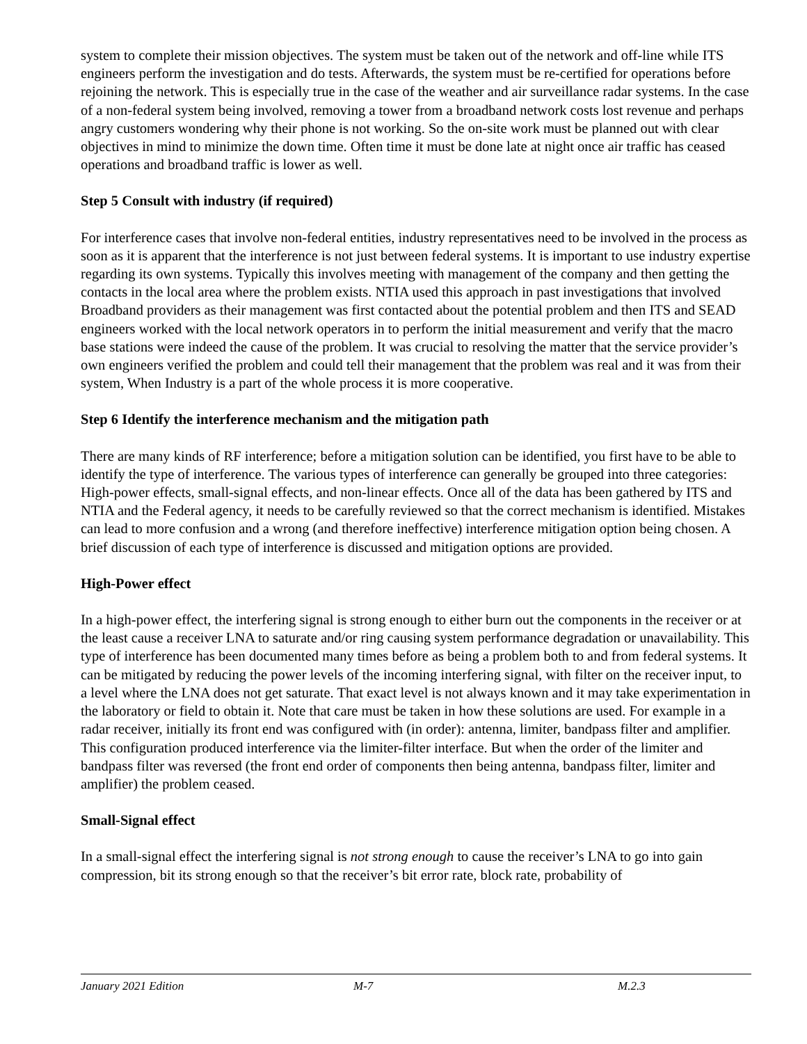system to complete their mission objectives. The system must be taken out of the network and off-line while ITS engineers perform the investigation and do tests. Afterwards, the system must be re-certified for operations before rejoining the network. This is especially true in the case of the weather and air surveillance radar systems. In the case of a non-federal system being involved, removing a tower from a broadband network costs lost revenue and perhaps angry customers wondering why their phone is not working. So the on-site work must be planned out with clear objectives in mind to minimize the down time. Often time it must be done late at night once air traffic has ceased operations and broadband traffic is lower as well.
Step 5 Consult with industry (if required)
For interference cases that involve non-federal entities, industry representatives need to be involved in the process as soon as it is apparent that the interference is not just between federal systems. It is important to use industry expertise regarding its own systems. Typically this involves meeting with management of the company and then getting the contacts in the local area where the problem exists. NTIA used this approach in past investigations that involved Broadband providers as their management was first contacted about the potential problem and then ITS and SEAD engineers worked with the local network operators in to perform the initial measurement and verify that the macro base stations were indeed the cause of the problem. It was crucial to resolving the matter that the service provider’s own engineers verified the problem and could tell their management that the problem was real and it was from their system, When Industry is a part of the whole process it is more cooperative.
Step 6 Identify the interference mechanism and the mitigation path
There are many kinds of RF interference; before a mitigation solution can be identified, you first have to be able to identify the type of interference. The various types of interference can generally be grouped into three categories: High-power effects, small-signal effects, and non-linear effects. Once all of the data has been gathered by ITS and NTIA and the Federal agency, it needs to be carefully reviewed so that the correct mechanism is identified. Mistakes can lead to more confusion and a wrong (and therefore ineffective) interference mitigation option being chosen. A brief discussion of each type of interference is discussed and mitigation options are provided.
High-Power effect
In a high-power effect, the interfering signal is strong enough to either burn out the components in the receiver or at the least cause a receiver LNA to saturate and/or ring causing system performance degradation or unavailability. This type of interference has been documented many times before as being a problem both to and from federal systems. It can be mitigated by reducing the power levels of the incoming interfering signal, with filter on the receiver input, to a level where the LNA does not get saturate. That exact level is not always known and it may take experimentation in the laboratory or field to obtain it. Note that care must be taken in how these solutions are used. For example in a radar receiver, initially its front end was configured with (in order): antenna, limiter, bandpass filter and amplifier. This configuration produced interference via the limiter-filter interface. But when the order of the limiter and bandpass filter was reversed (the front end order of components then being antenna, bandpass filter, limiter and amplifier) the problem ceased.
Small-Signal effect
In a small-signal effect the interfering signal is not strong enough to cause the receiver’s LNA to go into gain compression, bit its strong enough so that the receiver’s bit error rate, block rate, probability of
January 2021 Edition M-7 M.2.3